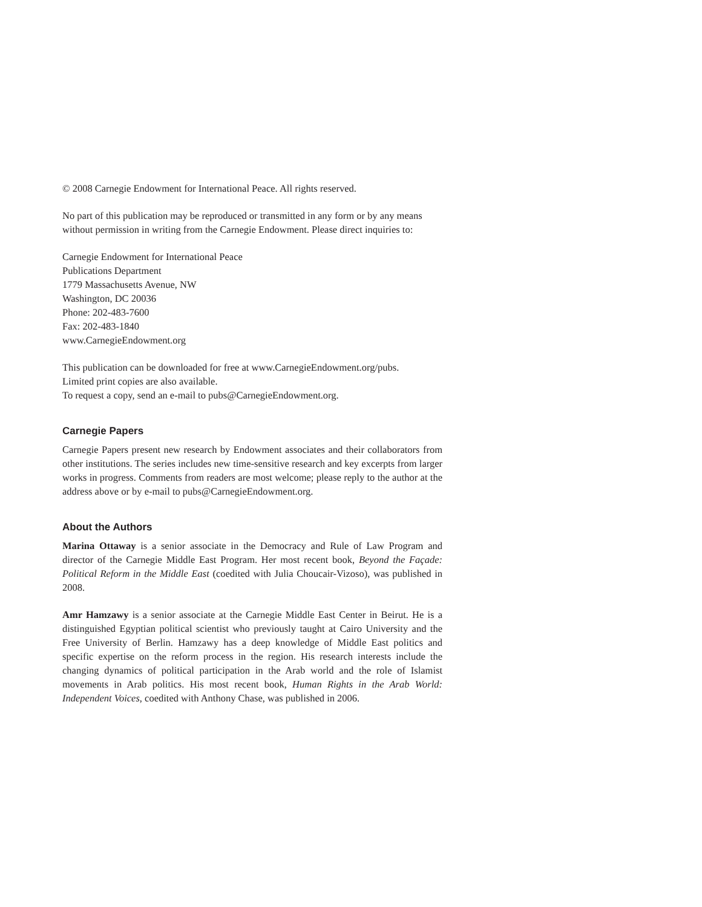© 2008 Carnegie Endowment for International Peace. All rights reserved.
No part of this publication may be reproduced or transmitted in any form or by any means without permission in writing from the Carnegie Endowment. Please direct inquiries to:
Carnegie Endowment for International Peace
Publications Department
1779 Massachusetts Avenue, NW
Washington, DC 20036
Phone: 202-483-7600
Fax: 202-483-1840
www.CarnegieEndowment.org
This publication can be downloaded for free at www.CarnegieEndowment.org/pubs.
Limited print copies are also available.
To request a copy, send an e-mail to pubs@CarnegieEndowment.org.
Carnegie Papers
Carnegie Papers present new research by Endowment associates and their collaborators from other institutions. The series includes new time-sensitive research and key excerpts from larger works in progress. Comments from readers are most welcome; please reply to the author at the address above or by e-mail to pubs@CarnegieEndowment.org.
About the Authors
Marina Ottaway is a senior associate in the Democracy and Rule of Law Program and director of the Carnegie Middle East Program. Her most recent book, Beyond the Façade: Political Reform in the Middle East (coedited with Julia Choucair-Vizoso), was published in 2008.
Amr Hamzawy is a senior associate at the Carnegie Middle East Center in Beirut. He is a distinguished Egyptian political scientist who previously taught at Cairo University and the Free University of Berlin. Hamzawy has a deep knowledge of Middle East politics and specific expertise on the reform process in the region. His research interests include the changing dynamics of political participation in the Arab world and the role of Islamist movements in Arab politics. His most recent book, Human Rights in the Arab World: Independent Voices, coedited with Anthony Chase, was published in 2006.